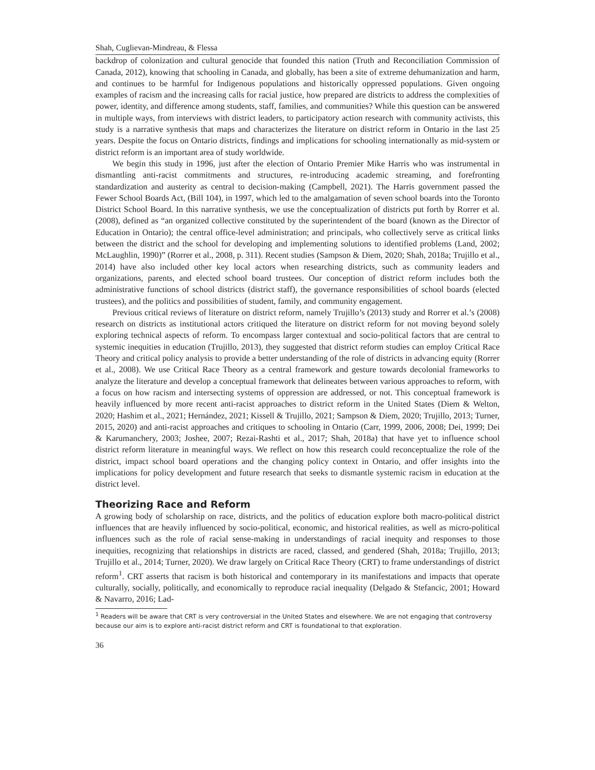Shah, Cuglievan-Mindreau, & Flessa
backdrop of colonization and cultural genocide that founded this nation (Truth and Reconciliation Commission of Canada, 2012), knowing that schooling in Canada, and globally, has been a site of extreme dehumanization and harm, and continues to be harmful for Indigenous populations and historically oppressed populations. Given ongoing examples of racism and the increasing calls for racial justice, how prepared are districts to address the complexities of power, identity, and difference among students, staff, families, and communities? While this question can be answered in multiple ways, from interviews with district leaders, to participatory action research with community activists, this study is a narrative synthesis that maps and characterizes the literature on district reform in Ontario in the last 25 years. Despite the focus on Ontario districts, findings and implications for schooling internationally as mid-system or district reform is an important area of study worldwide.
We begin this study in 1996, just after the election of Ontario Premier Mike Harris who was instrumental in dismantling anti-racist commitments and structures, re-introducing academic streaming, and forefronting standardization and austerity as central to decision-making (Campbell, 2021). The Harris government passed the Fewer School Boards Act, (Bill 104), in 1997, which led to the amalgamation of seven school boards into the Toronto District School Board. In this narrative synthesis, we use the conceptualization of districts put forth by Rorrer et al. (2008), defined as “an organized collective constituted by the superintendent of the board (known as the Director of Education in Ontario); the central office-level administration; and principals, who collectively serve as critical links between the district and the school for developing and implementing solutions to identified problems (Land, 2002; McLaughlin, 1990)” (Rorrer et al., 2008, p. 311). Recent studies (Sampson & Diem, 2020; Shah, 2018a; Trujillo et al., 2014) have also included other key local actors when researching districts, such as community leaders and organizations, parents, and elected school board trustees. Our conception of district reform includes both the administrative functions of school districts (district staff), the governance responsibilities of school boards (elected trustees), and the politics and possibilities of student, family, and community engagement.
Previous critical reviews of literature on district reform, namely Trujillo’s (2013) study and Rorrer et al.’s (2008) research on districts as institutional actors critiqued the literature on district reform for not moving beyond solely exploring technical aspects of reform. To encompass larger contextual and socio-political factors that are central to systemic inequities in education (Trujillo, 2013), they suggested that district reform studies can employ Critical Race Theory and critical policy analysis to provide a better understanding of the role of districts in advancing equity (Rorrer et al., 2008). We use Critical Race Theory as a central framework and gesture towards decolonial frameworks to analyze the literature and develop a conceptual framework that delineates between various approaches to reform, with a focus on how racism and intersecting systems of oppression are addressed, or not. This conceptual framework is heavily influenced by more recent anti-racist approaches to district reform in the United States (Diem & Welton, 2020; Hashim et al., 2021; Hernández, 2021; Kissell & Trujillo, 2021; Sampson & Diem, 2020; Trujillo, 2013; Turner, 2015, 2020) and anti-racist approaches and critiques to schooling in Ontario (Carr, 1999, 2006, 2008; Dei, 1999; Dei & Karumanchery, 2003; Joshee, 2007; Rezai-Rashti et al., 2017; Shah, 2018a) that have yet to influence school district reform literature in meaningful ways. We reflect on how this research could reconceptualize the role of the district, impact school board operations and the changing policy context in Ontario, and offer insights into the implications for policy development and future research that seeks to dismantle systemic racism in education at the district level.
Theorizing Race and Reform
A growing body of scholarship on race, districts, and the politics of education explore both macro-political district influences that are heavily influenced by socio-political, economic, and historical realities, as well as micro-political influences such as the role of racial sense-making in understandings of racial inequity and responses to those inequities, recognizing that relationships in districts are raced, classed, and gendered (Shah, 2018a; Trujillo, 2013; Trujillo et al., 2014; Turner, 2020). We draw largely on Critical Race Theory (CRT) to frame understandings of district reform<sup>1</sup>. CRT asserts that racism is both historical and contemporary in its manifestations and impacts that operate culturally, socially, politically, and economically to reproduce racial inequality (Delgado & Stefancic, 2001; Howard & Navarro, 2016; Lad-
<sup>1</sup> Readers will be aware that CRT is very controversial in the United States and elsewhere. We are not engaging that controversy because our aim is to explore anti-racist district reform and CRT is foundational to that exploration.
36